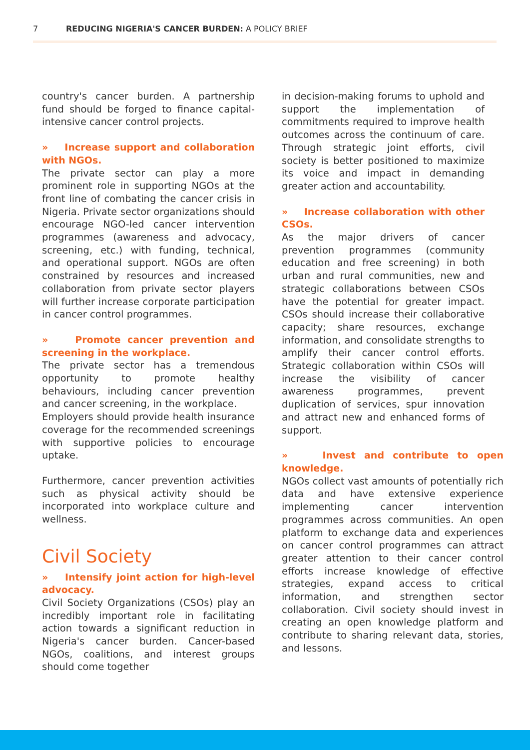7 REDUCING NIGERIA'S CANCER BURDEN: A POLICY BRIEF
country's cancer burden. A partnership fund should be forged to finance capital-intensive cancer control projects.
» Increase support and collaboration with NGOs.
The private sector can play a more prominent role in supporting NGOs at the front line of combating the cancer crisis in Nigeria. Private sector organizations should encourage NGO-led cancer intervention programmes (awareness and advocacy, screening, etc.) with funding, technical, and operational support. NGOs are often constrained by resources and increased collaboration from private sector players will further increase corporate participation in cancer control programmes.
» Promote cancer prevention and screening in the workplace.
The private sector has a tremendous opportunity to promote healthy behaviours, including cancer prevention and cancer screening, in the workplace.
Employers should provide health insurance coverage for the recommended screenings with supportive policies to encourage uptake.
Furthermore, cancer prevention activities such as physical activity should be incorporated into workplace culture and wellness.
Civil Society
» Intensify joint action for high-level advocacy.
Civil Society Organizations (CSOs) play an incredibly important role in facilitating action towards a significant reduction in Nigeria's cancer burden. Cancer-based NGOs, coalitions, and interest groups should come together
in decision-making forums to uphold and support the implementation of commitments required to improve health outcomes across the continuum of care. Through strategic joint efforts, civil society is better positioned to maximize its voice and impact in demanding greater action and accountability.
» Increase collaboration with other CSOs.
As the major drivers of cancer prevention programmes (community education and free screening) in both urban and rural communities, new and strategic collaborations between CSOs have the potential for greater impact. CSOs should increase their collaborative capacity; share resources, exchange information, and consolidate strengths to amplify their cancer control efforts. Strategic collaboration within CSOs will increase the visibility of cancer awareness programmes, prevent duplication of services, spur innovation and attract new and enhanced forms of support.
» Invest and contribute to open knowledge.
NGOs collect vast amounts of potentially rich data and have extensive experience implementing cancer intervention programmes across communities. An open platform to exchange data and experiences on cancer control programmes can attract greater attention to their cancer control efforts increase knowledge of effective strategies, expand access to critical information, and strengthen sector collaboration. Civil society should invest in creating an open knowledge platform and contribute to sharing relevant data, stories, and lessons.